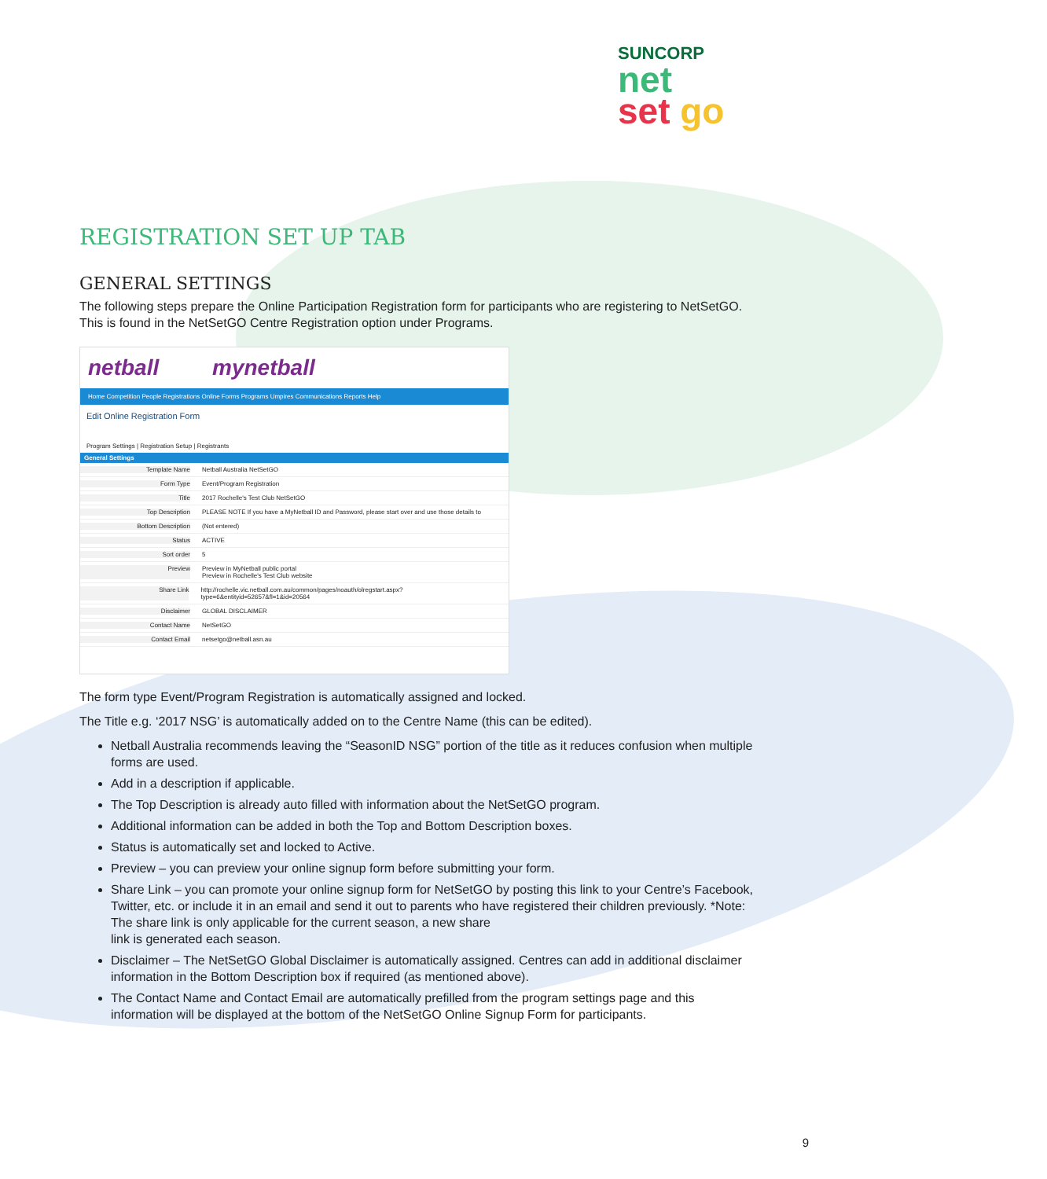SUNCORP
net
set go
REGISTRATION SET UP TAB
GENERAL SETTINGS
The following steps prepare the Online Participation Registration form for participants who are registering to NetSetGO. This is found in the NetSetGO Centre Registration option under Programs.
netball mynetball
Home Competition People Registrations Online Forms Programs Umpires Communications Reports Help
Edit Online Registration Form
Program Settings | Registration Setup | Registrants
General Settings
Template Name Netball Australia NetSetGO
Form Type Event/Program Registration
Title 2017 Rochelle's Test Club NetSetGO
Top Description PLEASE NOTE If you have a MyNetball ID and Password, please start over and use those details to
Bottom Description (Not entered)
Status ACTIVE
Sort order 5
Preview Preview in MyNetball public portal
Preview in Rochelle's Test Club website
Share Link http://rochelle.vic.netball.com.au/common/pages/noauth/olregstart.aspx?type=6&entityid=52657&fl=1&id=20564
Disclaimer GLOBAL DISCLAIMER
Contact Name NetSetGO
Contact Email netsetgo@netball.asn.au
The form type Event/Program Registration is automatically assigned and locked.
The Title e.g. ‘2017 NSG’ is automatically added on to the Centre Name (this can be edited).
Netball Australia recommends leaving the “SeasonID NSG” portion of the title as it reduces confusion when multiple forms are used.
Add in a description if applicable.
The Top Description is already auto filled with information about the NetSetGO program.
Additional information can be added in both the Top and Bottom Description boxes.
Status is automatically set and locked to Active.
Preview – you can preview your online signup form before submitting your form.
Share Link – you can promote your online signup form for NetSetGO by posting this link to your Centre’s Facebook, Twitter, etc. or include it in an email and send it out to parents who have registered their children previously. *Note: The share link is only applicable for the current season, a new share
link is generated each season.
Disclaimer – The NetSetGO Global Disclaimer is automatically assigned. Centres can add in additional disclaimer information in the Bottom Description box if required (as mentioned above).
The Contact Name and Contact Email are automatically prefilled from the program settings page and this information will be displayed at the bottom of the NetSetGO Online Signup Form for participants.
9